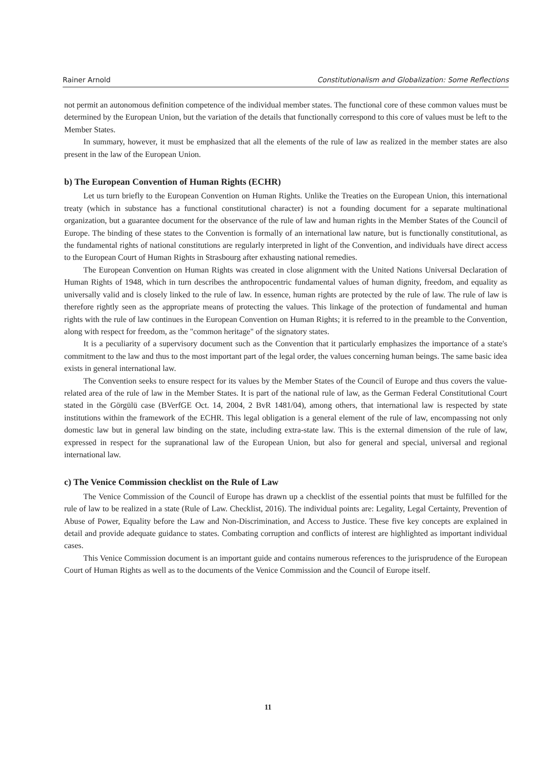Rainer Arnold Constitutionalism and Globalization: Some Reflections
not permit an autonomous definition competence of the individual member states. The functional core of these common values must be determined by the European Union, but the variation of the details that functionally correspond to this core of values must be left to the Member States.
In summary, however, it must be emphasized that all the elements of the rule of law as realized in the member states are also present in the law of the European Union.
b) The European Convention of Human Rights (ECHR)
Let us turn briefly to the European Convention on Human Rights. Unlike the Treaties on the European Union, this international treaty (which in substance has a functional constitutional character) is not a founding document for a separate multinational organization, but a guarantee document for the observance of the rule of law and human rights in the Member States of the Council of Europe. The binding of these states to the Convention is formally of an international law nature, but is functionally constitutional, as the fundamental rights of national constitutions are regularly interpreted in light of the Convention, and individuals have direct access to the European Court of Human Rights in Strasbourg after exhausting national remedies.
The European Convention on Human Rights was created in close alignment with the United Nations Universal Declaration of Human Rights of 1948, which in turn describes the anthropocentric fundamental values of human dignity, freedom, and equality as universally valid and is closely linked to the rule of law. In essence, human rights are protected by the rule of law. The rule of law is therefore rightly seen as the appropriate means of protecting the values. This linkage of the protection of fundamental and human rights with the rule of law continues in the European Convention on Human Rights; it is referred to in the preamble to the Convention, along with respect for freedom, as the "common heritage" of the signatory states.
It is a peculiarity of a supervisory document such as the Convention that it particularly emphasizes the importance of a state's commitment to the law and thus to the most important part of the legal order, the values concerning human beings. The same basic idea exists in general international law.
The Convention seeks to ensure respect for its values by the Member States of the Council of Europe and thus covers the value-related area of the rule of law in the Member States. It is part of the national rule of law, as the German Federal Constitutional Court stated in the Görgülü case (BVerfGE Oct. 14, 2004, 2 BvR 1481/04), among others, that international law is respected by state institutions within the framework of the ECHR. This legal obligation is a general element of the rule of law, encompassing not only domestic law but in general law binding on the state, including extra-state law. This is the external dimension of the rule of law, expressed in respect for the supranational law of the European Union, but also for general and special, universal and regional international law.
c) The Venice Commission checklist on the Rule of Law
The Venice Commission of the Council of Europe has drawn up a checklist of the essential points that must be fulfilled for the rule of law to be realized in a state (Rule of Law. Checklist, 2016). The individual points are: Legality, Legal Certainty, Prevention of Abuse of Power, Equality before the Law and Non-Discrimination, and Access to Justice. These five key concepts are explained in detail and provide adequate guidance to states. Combating corruption and conflicts of interest are highlighted as important individual cases.
This Venice Commission document is an important guide and contains numerous references to the jurisprudence of the European Court of Human Rights as well as to the documents of the Venice Commission and the Council of Europe itself.
11